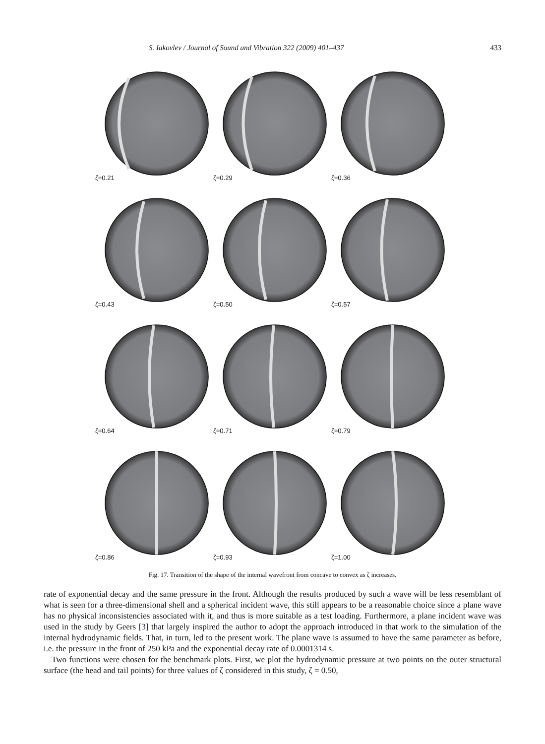S. Iakovlev / Journal of Sound and Vibration 322 (2009) 401–437 433
ζ=0.21
ζ=0.29
ζ=0.36
ζ=0.43
ζ=0.50
ζ=0.57
ζ=0.64
ζ=0.71
ζ=0.79
ζ=0.86
ζ=0.93
ζ=1.00
Fig. 17. Transition of the shape of the internal wavefront from concave to convex as ζ increases.
rate of exponential decay and the same pressure in the front. Although the results produced by such a wave will be less resemblant of what is seen for a three-dimensional shell and a spherical incident wave, this still appears to be a reasonable choice since a plane wave has no physical inconsistencies associated with it, and thus is more suitable as a test loading. Furthermore, a plane incident wave was used in the study by Geers [3] that largely inspired the author to adopt the approach introduced in that work to the simulation of the internal hydrodynamic fields. That, in turn, led to the present work. The plane wave is assumed to have the same parameter as before, i.e. the pressure in the front of 250 kPa and the exponential decay rate of 0.0001314 s.
Two functions were chosen for the benchmark plots. First, we plot the hydrodynamic pressure at two points on the outer structural surface (the head and tail points) for three values of ζ considered in this study, ζ = 0.50,